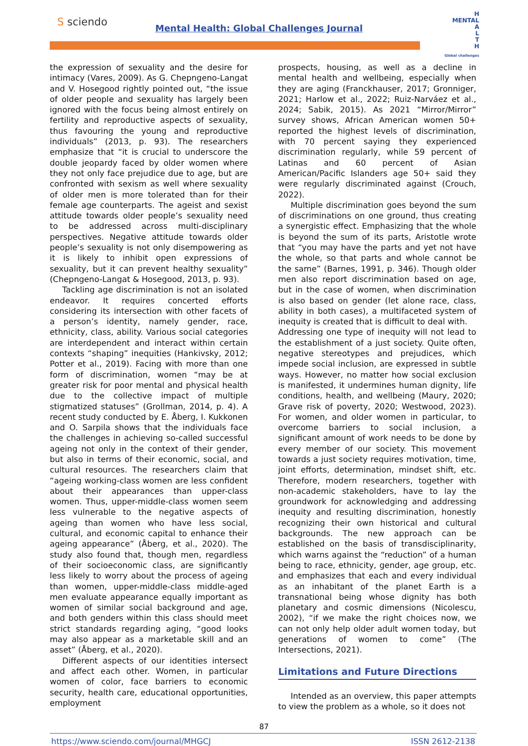S sciendo
Mental Health: Global Challenges Journal
H
MENTAL
A
L
T
H
Global challenges
the expression of sexuality and the desire for intimacy (Vares, 2009). As G. Chepngeno-Langat and V. Hosegood rightly pointed out, “the issue of older people and sexuality has largely been ignored with the focus being almost entirely on fertility and reproductive aspects of sexuality, thus favouring the young and reproductive individuals” (2013, p. 93). The researchers emphasize that “it is crucial to underscore the double jeopardy faced by older women where they not only face prejudice due to age, but are confronted with sexism as well where sexuality of older men is more tolerated than for their female age counterparts. The ageist and sexist attitude towards older people’s sexuality need to be addressed across multi-disciplinary perspectives. Negative attitude towards older people’s sexuality is not only disempowering as it is likely to inhibit open expressions of sexuality, but it can prevent healthy sexuality” (Chepngeno-Langat & Hosegood, 2013, p. 93).
Tackling age discrimination is not an isolated endeavor. It requires concerted efforts considering its intersection with other facets of a person’s identity, namely gender, race, ethnicity, class, ability. Various social categories are interdependent and interact within certain contexts “shaping” inequities (Hankivsky, 2012; Potter et al., 2019). Facing with more than one form of discrimination, women “may be at greater risk for poor mental and physical health due to the collective impact of multiple stigmatized statuses” (Grollman, 2014, p. 4). A recent study conducted by E. Åberg, I. Kukkonen and O. Sarpila shows that the individuals face the challenges in achieving so-called successful ageing not only in the context of their gender, but also in terms of their economic, social, and cultural resources. The researchers claim that “ageing working-class women are less confident about their appearances than upper-class women. Thus, upper-middle-class women seem less vulnerable to the negative aspects of ageing than women who have less social, cultural, and economic capital to enhance their ageing appearance” (Åberg, et al., 2020). The study also found that, though men, regardless of their socioeconomic class, are significantly less likely to worry about the process of ageing than women, upper-middle-class middle-aged men evaluate appearance equally important as women of similar social background and age, and both genders within this class should meet strict standards regarding aging, “good looks may also appear as a marketable skill and an asset” (Åberg, et al., 2020).
Different aspects of our identities intersect and affect each other. Women, in particular women of color, face barriers to economic security, health care, educational opportunities, employment
prospects, housing, as well as a decline in mental health and wellbeing, especially when they are aging (Franckhauser, 2017; Gronniger, 2021; Harlow et al., 2022; Ruiz-Narváez et al., 2024; Sabik, 2015). As 2021 “Mirror/Mirror” survey shows, African American women 50+ reported the highest levels of discrimination, with 70 percent saying they experienced discrimination regularly, while 59 percent of Latinas and 60 percent of Asian American/Pacific Islanders age 50+ said they were regularly discriminated against (Crouch, 2022).
Multiple discrimination goes beyond the sum of discriminations on one ground, thus creating a synergistic effect. Emphasizing that the whole is beyond the sum of its parts, Aristotle wrote that “you may have the parts and yet not have the whole, so that parts and whole cannot be the same” (Barnes, 1991, p. 346). Though older men also report discrimination based on age, but in the case of women, when discrimination is also based on gender (let alone race, class, ability in both cases), a multifaceted system of inequity is created that is difficult to deal with.
Addressing one type of inequity will not lead to the establishment of a just society. Quite often, negative stereotypes and prejudices, which impede social inclusion, are expressed in subtle ways. However, no matter how social exclusion is manifested, it undermines human dignity, life conditions, health, and wellbeing (Maury, 2020; Grave risk of poverty, 2020; Westwood, 2023). For women, and older women in particular, to overcome barriers to social inclusion, a significant amount of work needs to be done by every member of our society. This movement towards a just society requires motivation, time, joint efforts, determination, mindset shift, etc. Therefore, modern researchers, together with non-academic stakeholders, have to lay the groundwork for acknowledging and addressing inequity and resulting discrimination, honestly recognizing their own historical and cultural backgrounds. The new approach can be established on the basis of transdisciplinarity, which warns against the “reduction” of a human being to race, ethnicity, gender, age group, etc. and emphasizes that each and every individual as an inhabitant of the planet Earth is a transnational being whose dignity has both planetary and cosmic dimensions (Nicolescu, 2002), “if we make the right choices now, we can not only help older adult women today, but generations of women to come” (The Intersections, 2021).
Limitations and Future Directions
Intended as an overview, this paper attempts to view the problem as a whole, so it does not
87
https://www.sciendo.com/journal/MHGCJ ISSN 2612-2138